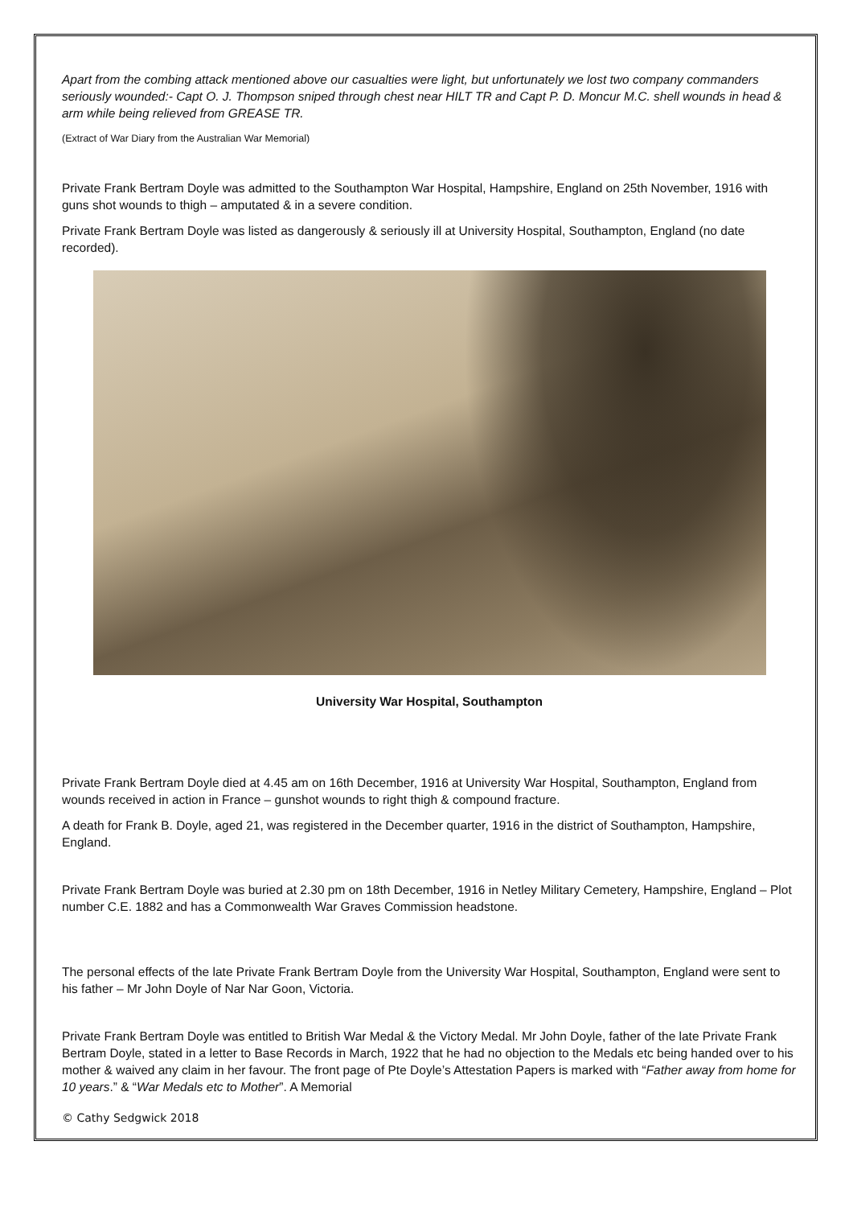Apart from the combing attack mentioned above our casualties were light, but unfortunately we lost two company commanders seriously wounded:- Capt O. J. Thompson sniped through chest near HILT TR and Capt P. D. Moncur M.C. shell wounds in head & arm while being relieved from GREASE TR.
(Extract of War Diary from the Australian War Memorial)
Private Frank Bertram Doyle was admitted to the Southampton War Hospital, Hampshire, England on 25th November, 1916 with guns shot wounds to thigh – amputated & in a severe condition.
Private Frank Bertram Doyle was listed as dangerously & seriously ill at University Hospital, Southampton, England (no date recorded).
University War Hospital, Southampton
Private Frank Bertram Doyle died at 4.45 am on 16th December, 1916 at University War Hospital, Southampton, England from wounds received in action in France – gunshot wounds to right thigh & compound fracture.
A death for Frank B. Doyle, aged 21, was registered in the December quarter, 1916 in the district of Southampton, Hampshire, England.
Private Frank Bertram Doyle was buried at 2.30 pm on 18th December, 1916 in Netley Military Cemetery, Hampshire, England – Plot number C.E. 1882 and has a Commonwealth War Graves Commission headstone.
The personal effects of the late Private Frank Bertram Doyle from the University War Hospital, Southampton, England were sent to his father – Mr John Doyle of Nar Nar Goon, Victoria.
Private Frank Bertram Doyle was entitled to British War Medal & the Victory Medal. Mr John Doyle, father of the late Private Frank Bertram Doyle, stated in a letter to Base Records in March, 1922 that he had no objection to the Medals etc being handed over to his mother & waived any claim in her favour. The front page of Pte Doyle’s Attestation Papers is marked with “Father away from home for 10 years.” & “War Medals etc to Mother”. A Memorial
© Cathy Sedgwick 2018